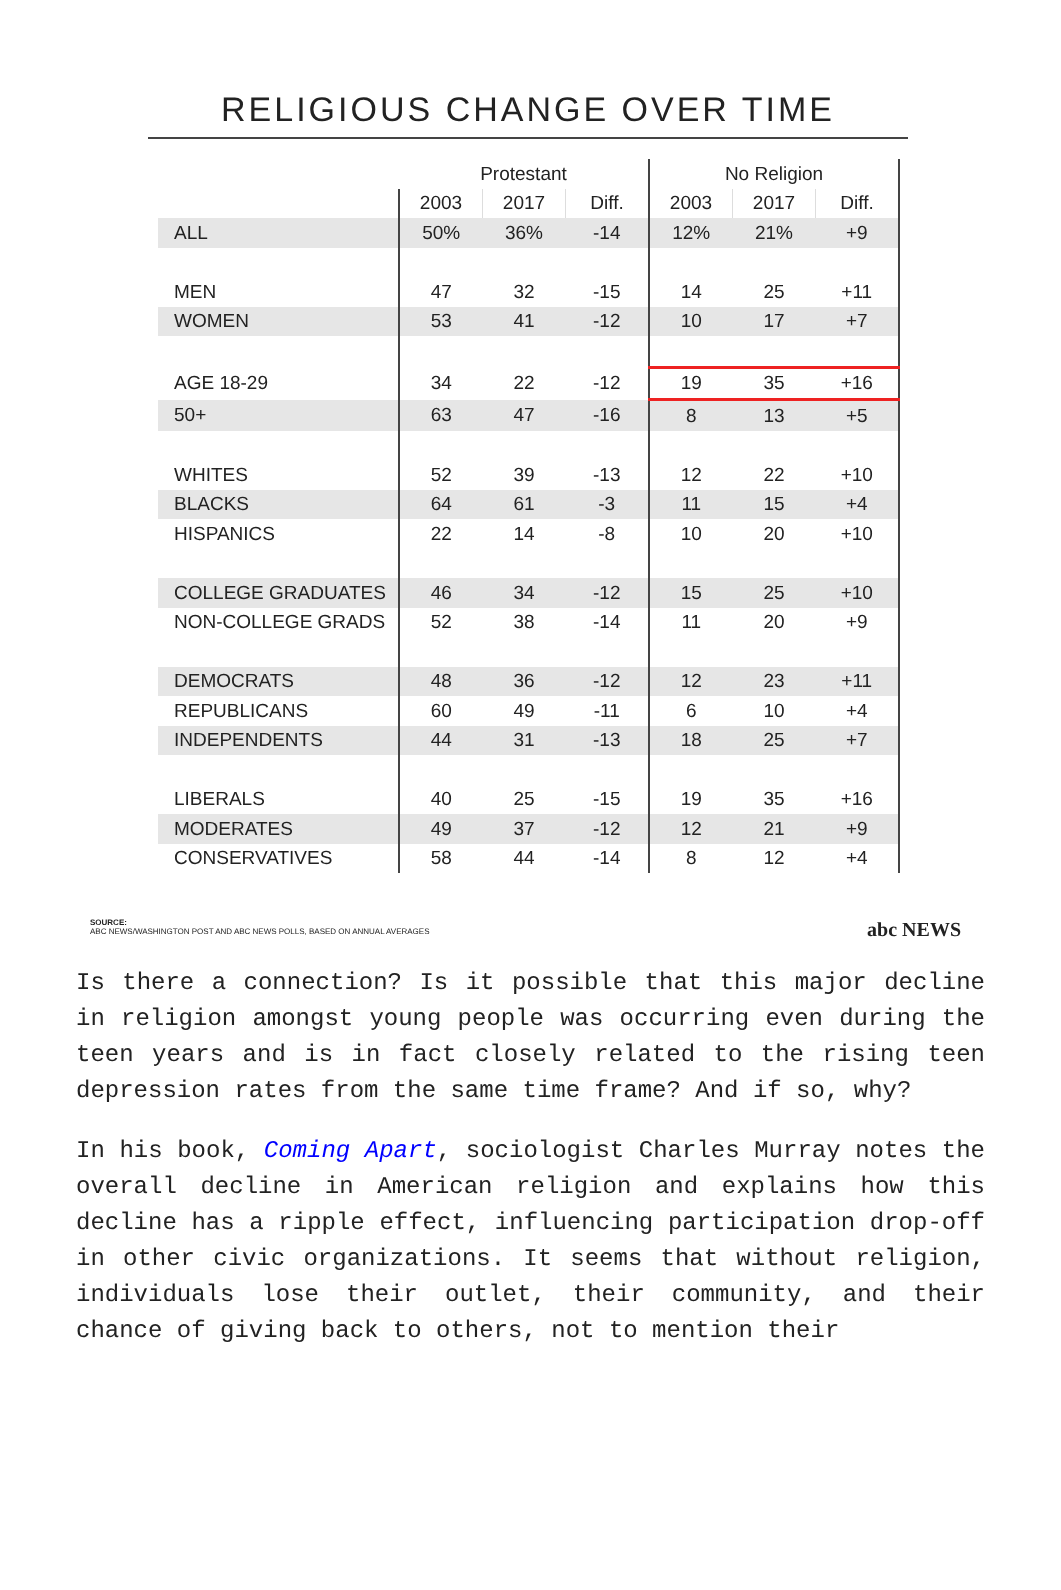RELIGIOUS CHANGE OVER TIME
| | Protestant | | | No Religion | | |
| --- | --- | --- | --- | --- | --- | --- |
| | 2003 | 2017 | Diff. | 2003 | 2017 | Diff. |
| ALL | 50% | 36% | -14 | 12% | 21% | +9 |
| MEN | 47 | 32 | -15 | 14 | 25 | +11 |
| WOMEN | 53 | 41 | -12 | 10 | 17 | +7 |
| AGE 18-29 | 34 | 22 | -12 | 19 | 35 | +16 |
| 50+ | 63 | 47 | -16 | 8 | 13 | +5 |
| WHITES | 52 | 39 | -13 | 12 | 22 | +10 |
| BLACKS | 64 | 61 | -3 | 11 | 15 | +4 |
| HISPANICS | 22 | 14 | -8 | 10 | 20 | +10 |
| COLLEGE GRADUATES | 46 | 34 | -12 | 15 | 25 | +10 |
| NON-COLLEGE GRADS | 52 | 38 | -14 | 11 | 20 | +9 |
| DEMOCRATS | 48 | 36 | -12 | 12 | 23 | +11 |
| REPUBLICANS | 60 | 49 | -11 | 6 | 10 | +4 |
| INDEPENDENTS | 44 | 31 | -13 | 18 | 25 | +7 |
| LIBERALS | 40 | 25 | -15 | 19 | 35 | +16 |
| MODERATES | 49 | 37 | -12 | 12 | 21 | +9 |
| CONSERVATIVES | 58 | 44 | -14 | 8 | 12 | +4 |
SOURCE:
ABC NEWS/WASHINGTON POST AND ABC NEWS POLLS, BASED ON ANNUAL AVERAGES
abc NEWS
Is there a connection? Is it possible that this major decline in religion amongst young people was occurring even during the teen years and is in fact closely related to the rising teen depression rates from the same time frame? And if so, why?
In his book, Coming Apart, sociologist Charles Murray notes the overall decline in American religion and explains how this decline has a ripple effect, influencing participation drop-off in other civic organizations. It seems that without religion, individuals lose their outlet, their community, and their chance of giving back to others, not to mention their